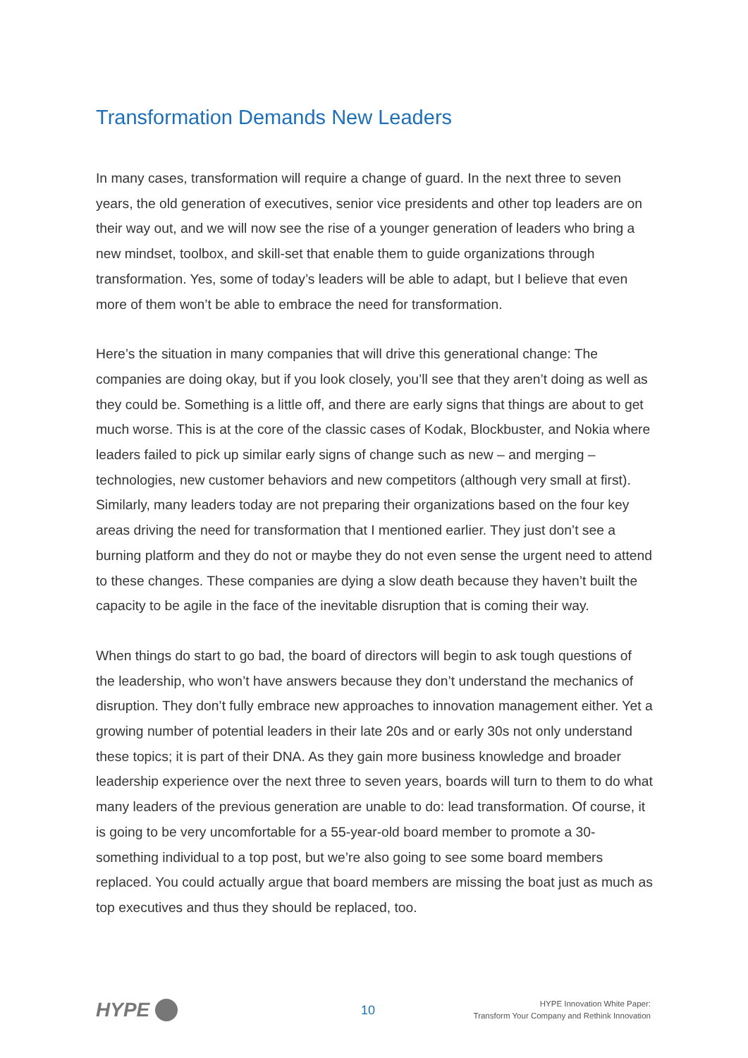Transformation Demands New Leaders
In many cases, transformation will require a change of guard. In the next three to seven years, the old generation of executives, senior vice presidents and other top leaders are on their way out, and we will now see the rise of a younger generation of leaders who bring a new mindset, toolbox, and skill-set that enable them to guide organizations through transformation. Yes, some of today’s leaders will be able to adapt, but I believe that even more of them won’t be able to embrace the need for transformation.
Here’s the situation in many companies that will drive this generational change: The companies are doing okay, but if you look closely, you’ll see that they aren’t doing as well as they could be. Something is a little off, and there are early signs that things are about to get much worse. This is at the core of the classic cases of Kodak, Blockbuster, and Nokia where leaders failed to pick up similar early signs of change such as new – and merging – technologies, new customer behaviors and new competitors (although very small at first). Similarly, many leaders today are not preparing their organizations based on the four key areas driving the need for transformation that I mentioned earlier. They just don’t see a burning platform and they do not or maybe they do not even sense the urgent need to attend to these changes. These companies are dying a slow death because they haven’t built the capacity to be agile in the face of the inevitable disruption that is coming their way.
When things do start to go bad, the board of directors will begin to ask tough questions of the leadership, who won’t have answers because they don’t understand the mechanics of disruption. They don’t fully embrace new approaches to innovation management either. Yet a growing number of potential leaders in their late 20s and or early 30s not only understand these topics; it is part of their DNA. As they gain more business knowledge and broader leadership experience over the next three to seven years, boards will turn to them to do what many leaders of the previous generation are unable to do: lead transformation. Of course, it is going to be very uncomfortable for a 55-year-old board member to promote a 30-something individual to a top post, but we’re also going to see some board members replaced. You could actually argue that board members are missing the boat just as much as top executives and thus they should be replaced, too.
HYPE
10
HYPE Innovation White Paper:
Transform Your Company and Rethink Innovation